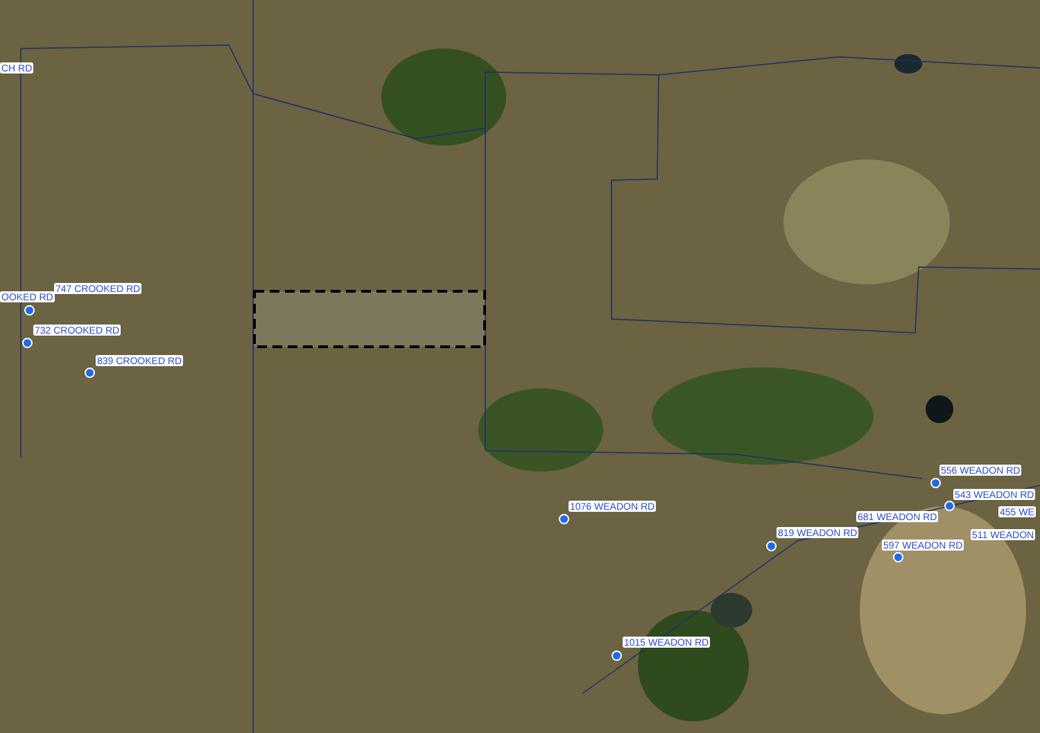CH RD
747 CROOKED RD
OOKED RD
732 CROOKED RD
839 CROOKED RD
556 WEADON RD
543 WEADON RD
455 WE 1076 WEADON RD
681 WEADON RD
819 WEADON RD 511 WEADON
597 WEADON RD
1015 WEADON RD